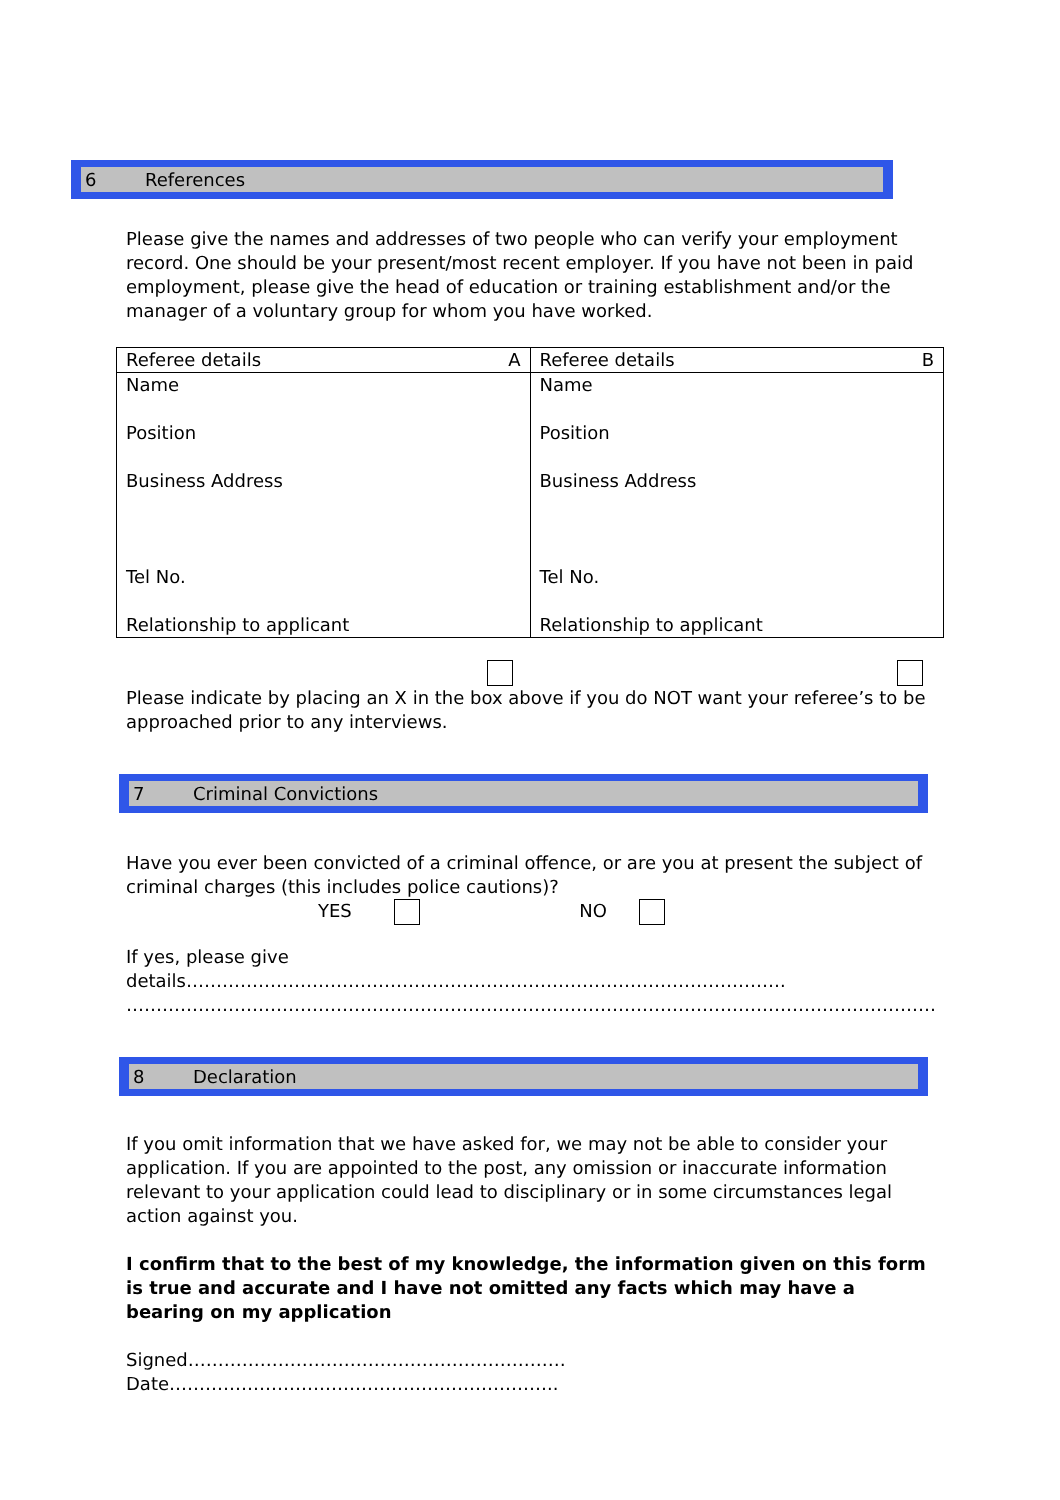6 References
Please give the names and addresses of two people who can verify your employment record. One should be your present/most recent employer. If you have not been in paid employment, please give the head of education or training establishment and/or the manager of a voluntary group for whom you have worked.
| A Referee details | B Referee details |
| Name Position Business Address Tel No. Relationship to applicant | Name Position Business Address Tel No. Relationship to applicant |
Please indicate by placing an X in the box above if you do NOT want your referee’s to be approached prior to any interviews.
7 Criminal Convictions
Have you ever been convicted of a criminal offence, or are you at present the subject of criminal charges (this includes police cautions)?
YES NO
If yes, please give details……………………………………………………………………………………….
………………………………………………………………………………………………………………………
8 Declaration
If you omit information that we have asked for, we may not be able to consider your application. If you are appointed to the post, any omission or inaccurate information relevant to your application could lead to disciplinary or in some circumstances legal action against you.
I confirm that to the best of my knowledge, the information given on this form is true and accurate and I have not omitted any facts which may have a bearing on my application
Signed………………………………………………………Date………………………………………………………..